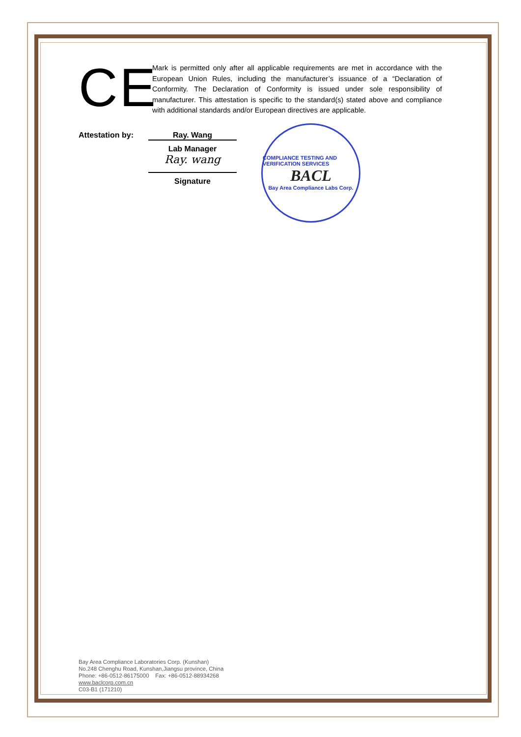CE
Mark is permitted only after all applicable requirements are met in accordance with the European Union Rules, including the manufacturer’s issuance of a “Declaration of Conformity. The Declaration of Conformity is issued under sole responsibility of manufacturer. This attestation is specific to the standard(s) stated above and compliance with additional standards and/or European directives are applicable.
Attestation by: Ray. Wang
Lab Manager
Ray. wang
Signature
COMPLIANCE TESTING AND VERIFICATION SERVICES
BACL
Bay Area Compliance Labs Corp.
Bay Area Compliance Laboratories Corp. (Kunshan)
No.248 Chenghu Road, Kunshan,Jiangsu province, China
Phone: +86-0512-86175000 Fax: +86-0512-88934268
www.baclcorp.com.cn
C03-B1 (171210)